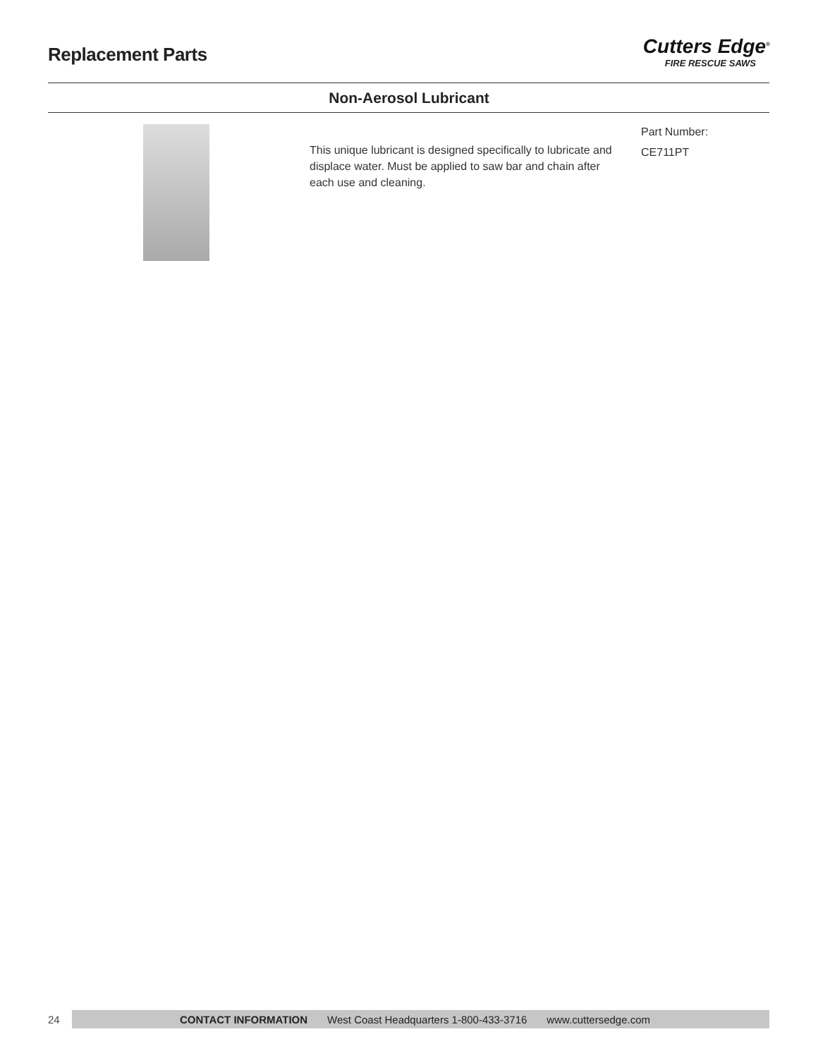Replacement Parts
Cutters Edge<sup>®</sup>
FIRE RESCUE SAWS
Non-Aerosol Lubricant
This unique lubricant is designed specifically to lubricate and displace water. Must be applied to saw bar and chain after each use and cleaning.
Part Number:
CE711PT
24
CONTACT INFORMATION West Coast Headquarters 1-800-433-3716 www.cuttersedge.com